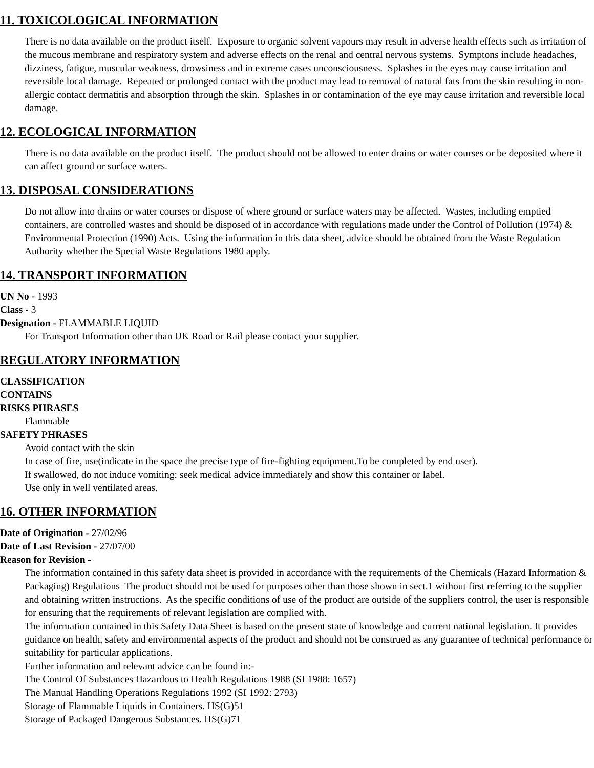11. TOXICOLOGICAL INFORMATION
There is no data available on the product itself. Exposure to organic solvent vapours may result in adverse health effects such as irritation of the mucous membrane and respiratory system and adverse effects on the renal and central nervous systems. Symptons include headaches, dizziness, fatigue, muscular weakness, drowsiness and in extreme cases unconsciousness. Splashes in the eyes may cause irritation and reversible local damage. Repeated or prolonged contact with the product may lead to removal of natural fats from the skin resulting in non-allergic contact dermatitis and absorption through the skin. Splashes in or contamination of the eye may cause irritation and reversible local damage.
12. ECOLOGICAL INFORMATION
There is no data available on the product itself. The product should not be allowed to enter drains or water courses or be deposited where it can affect ground or surface waters.
13. DISPOSAL CONSIDERATIONS
Do not allow into drains or water courses or dispose of where ground or surface waters may be affected. Wastes, including emptied containers, are controlled wastes and should be disposed of in accordance with regulations made under the Control of Pollution (1974) & Environmental Protection (1990) Acts. Using the information in this data sheet, advice should be obtained from the Waste Regulation Authority whether the Special Waste Regulations 1980 apply.
14. TRANSPORT INFORMATION
UN No - 1993
Class - 3
Designation - FLAMMABLE LIQUID
For Transport Information other than UK Road or Rail please contact your supplier.
REGULATORY INFORMATION
CLASSIFICATION
CONTAINS
RISKS PHRASES
Flammable
SAFETY PHRASES
Avoid contact with the skin
In case of fire, use(indicate in the space the precise type of fire-fighting equipment.To be completed by end user).
If swallowed, do not induce vomiting: seek medical advice immediately and show this container or label.
Use only in well ventilated areas.
16. OTHER INFORMATION
Date of Origination - 27/02/96
Date of Last Revision - 27/07/00
Reason for Revision -
The information contained in this safety data sheet is provided in accordance with the requirements of the Chemicals (Hazard Information & Packaging) Regulations The product should not be used for purposes other than those shown in sect.1 without first referring to the supplier and obtaining written instructions. As the specific conditions of use of the product are outside of the suppliers control, the user is responsible for ensuring that the requirements of relevant legislation are complied with.
The information contained in this Safety Data Sheet is based on the present state of knowledge and current national legislation. It provides guidance on health, safety and environmental aspects of the product and should not be construed as any guarantee of technical performance or suitability for particular applications.
Further information and relevant advice can be found in:-
The Control Of Substances Hazardous to Health Regulations 1988 (SI 1988: 1657)
The Manual Handling Operations Regulations 1992 (SI 1992: 2793)
Storage of Flammable Liquids in Containers. HS(G)51
Storage of Packaged Dangerous Substances. HS(G)71